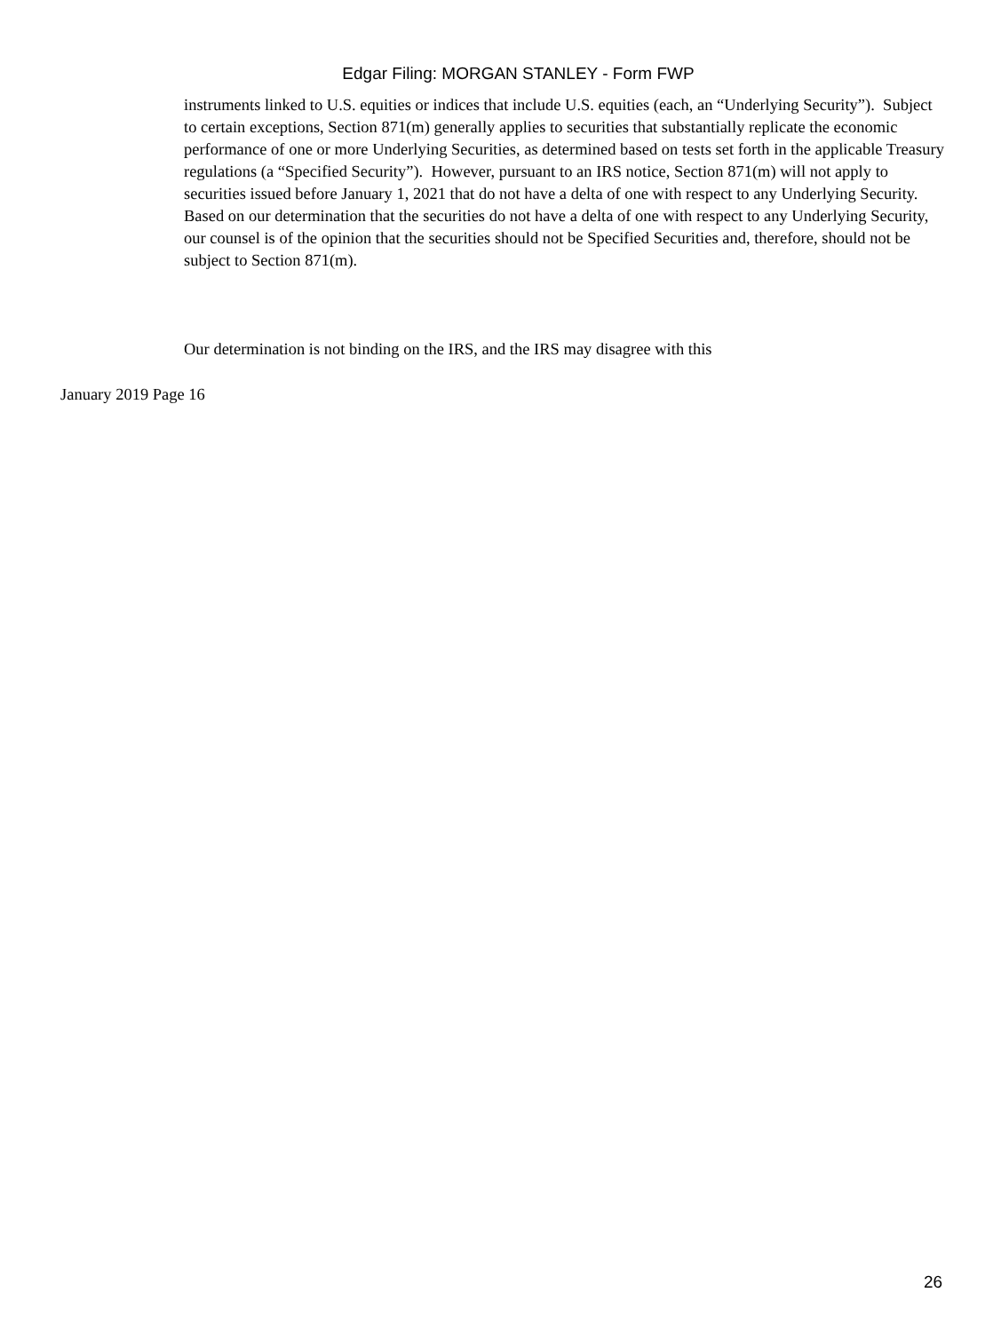Edgar Filing: MORGAN STANLEY - Form FWP
instruments linked to U.S. equities or indices that include U.S. equities (each, an “Underlying Security”). Subject to certain exceptions, Section 871(m) generally applies to securities that substantially replicate the economic performance of one or more Underlying Securities, as determined based on tests set forth in the applicable Treasury regulations (a “Specified Security”). However, pursuant to an IRS notice, Section 871(m) will not apply to securities issued before January 1, 2021 that do not have a delta of one with respect to any Underlying Security. Based on our determination that the securities do not have a delta of one with respect to any Underlying Security, our counsel is of the opinion that the securities should not be Specified Securities and, therefore, should not be subject to Section 871(m).
Our determination is not binding on the IRS, and the IRS may disagree with this
January 2019 Page 16
26